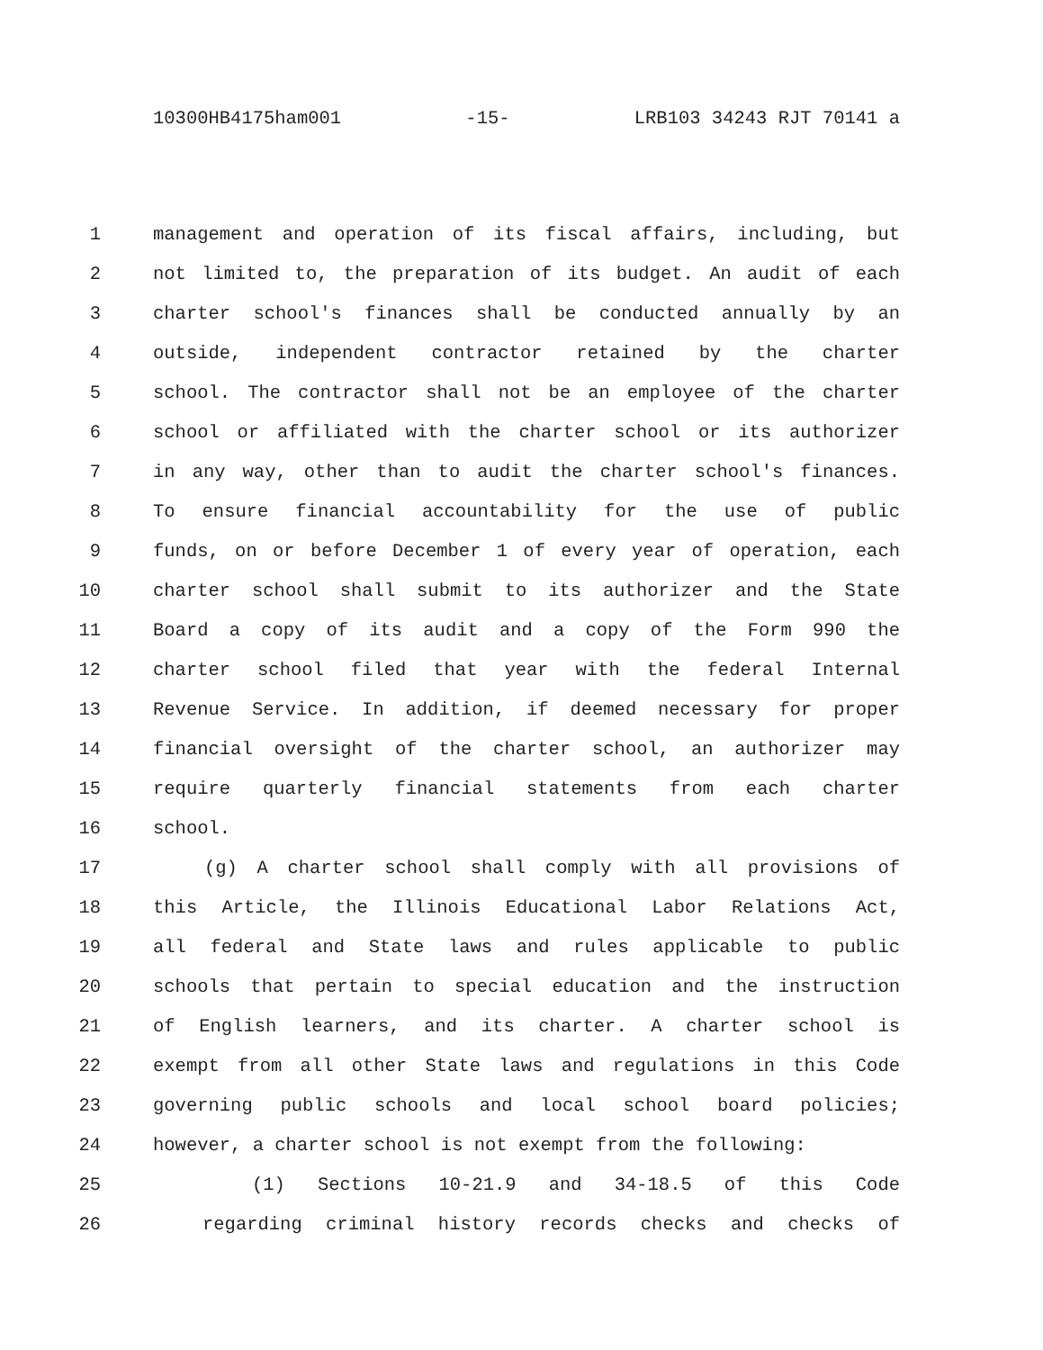10300HB4175ham001 -15- LRB103 34243 RJT 70141 a
1 management and operation of its fiscal affairs, including, but
2 not limited to, the preparation of its budget. An audit of each
3 charter school's finances shall be conducted annually by an
4 outside, independent contractor retained by the charter
5 school. The contractor shall not be an employee of the charter
6 school or affiliated with the charter school or its authorizer
7 in any way, other than to audit the charter school's finances.
8 To ensure financial accountability for the use of public
9 funds, on or before December 1 of every year of operation, each
10 charter school shall submit to its authorizer and the State
11 Board a copy of its audit and a copy of the Form 990 the
12 charter school filed that year with the federal Internal
13 Revenue Service. In addition, if deemed necessary for proper
14 financial oversight of the charter school, an authorizer may
15 require quarterly financial statements from each charter
16 school.
17 (g) A charter school shall comply with all provisions of
18 this Article, the Illinois Educational Labor Relations Act,
19 all federal and State laws and rules applicable to public
20 schools that pertain to special education and the instruction
21 of English learners, and its charter. A charter school is
22 exempt from all other State laws and regulations in this Code
23 governing public schools and local school board policies;
24 however, a charter school is not exempt from the following:
25 (1) Sections 10-21.9 and 34-18.5 of this Code
26 regarding criminal history records checks and checks of